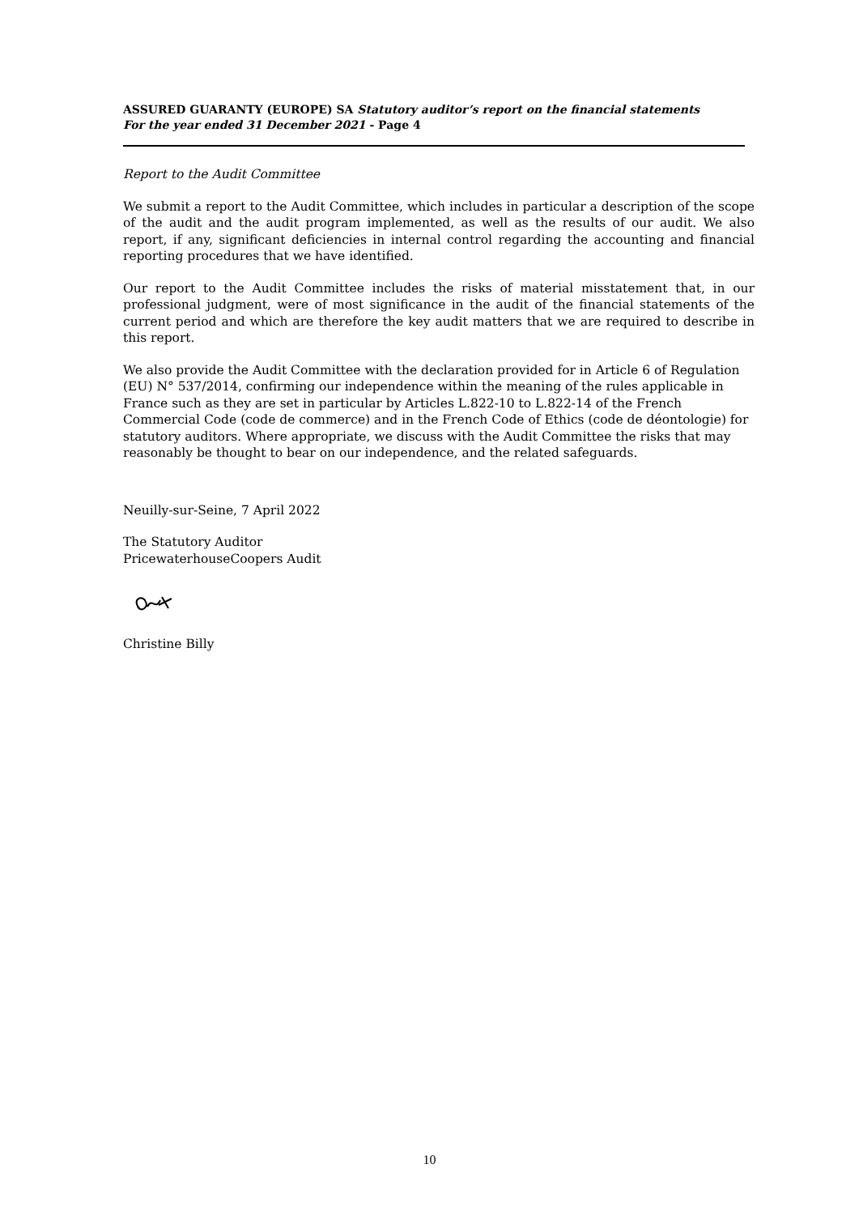ASSURED GUARANTY (EUROPE) SA Statutory auditor’s report on the financial statements
For the year ended 31 December 2021 - Page 4
Report to the Audit Committee
We submit a report to the Audit Committee, which includes in particular a description of the scope of the audit and the audit program implemented, as well as the results of our audit. We also report, if any, significant deficiencies in internal control regarding the accounting and financial reporting procedures that we have identified.
Our report to the Audit Committee includes the risks of material misstatement that, in our professional judgment, were of most significance in the audit of the financial statements of the current period and which are therefore the key audit matters that we are required to describe in this report.
We also provide the Audit Committee with the declaration provided for in Article 6 of Regulation (EU) N° 537/2014, confirming our independence within the meaning of the rules applicable in France such as they are set in particular by Articles L.822-10 to L.822-14 of the French Commercial Code (code de commerce) and in the French Code of Ethics (code de déontologie) for statutory auditors. Where appropriate, we discuss with the Audit Committee the risks that may reasonably be thought to bear on our independence, and the related safeguards.
Neuilly-sur-Seine, 7 April 2022
The Statutory Auditor
PricewaterhouseCoopers Audit
Christine Billy
10